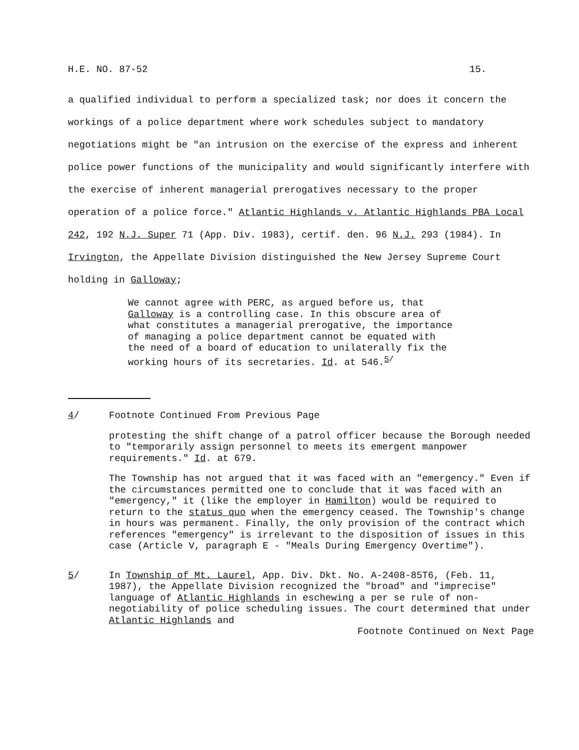H.E. NO. 87-52 15.
a qualified individual to perform a specialized task; nor does it concern the workings of a police department where work schedules subject to mandatory negotiations might be "an intrusion on the exercise of the express and inherent police power functions of the municipality and would significantly interfere with the exercise of inherent managerial prerogatives necessary to the proper operation of a police force." Atlantic Highlands v. Atlantic Highlands PBA Local 242, 192 N.J. Super 71 (App. Div. 1983), certif. den. 96 N.J. 293 (1984). In Irvington, the Appellate Division distinguished the New Jersey Supreme Court holding in Galloway;
We cannot agree with PERC, as argued before us, that Galloway is a controlling case. In this obscure area of what constitutes a managerial prerogative, the importance of managing a police department cannot be equated with the need of a board of education to unilaterally fix the working hours of its secretaries. Id. at 546.<sup>5/</sup>
4/ Footnote Continued From Previous Page
protesting the shift change of a patrol officer because the Borough needed to "temporarily assign personnel to meets its emergent manpower requirements." Id. at 679.
The Township has not argued that it was faced with an "emergency." Even if the circumstances permitted one to conclude that it was faced with an "emergency," it (like the employer in Hamilton) would be required to return to the status quo when the emergency ceased. The Township's change in hours was permanent. Finally, the only provision of the contract which references "emergency" is irrelevant to the disposition of issues in this case (Article V, paragraph E - "Meals During Emergency Overtime").
5/ In Township of Mt. Laurel, App. Div. Dkt. No. A-2408-85T6, (Feb. 11, 1987), the Appellate Division recognized the "broad" and "imprecise" language of Atlantic Highlands in eschewing a per se rule of non-negotiability of police scheduling issues. The court determined that under Atlantic Highlands and
Footnote Continued on Next Page